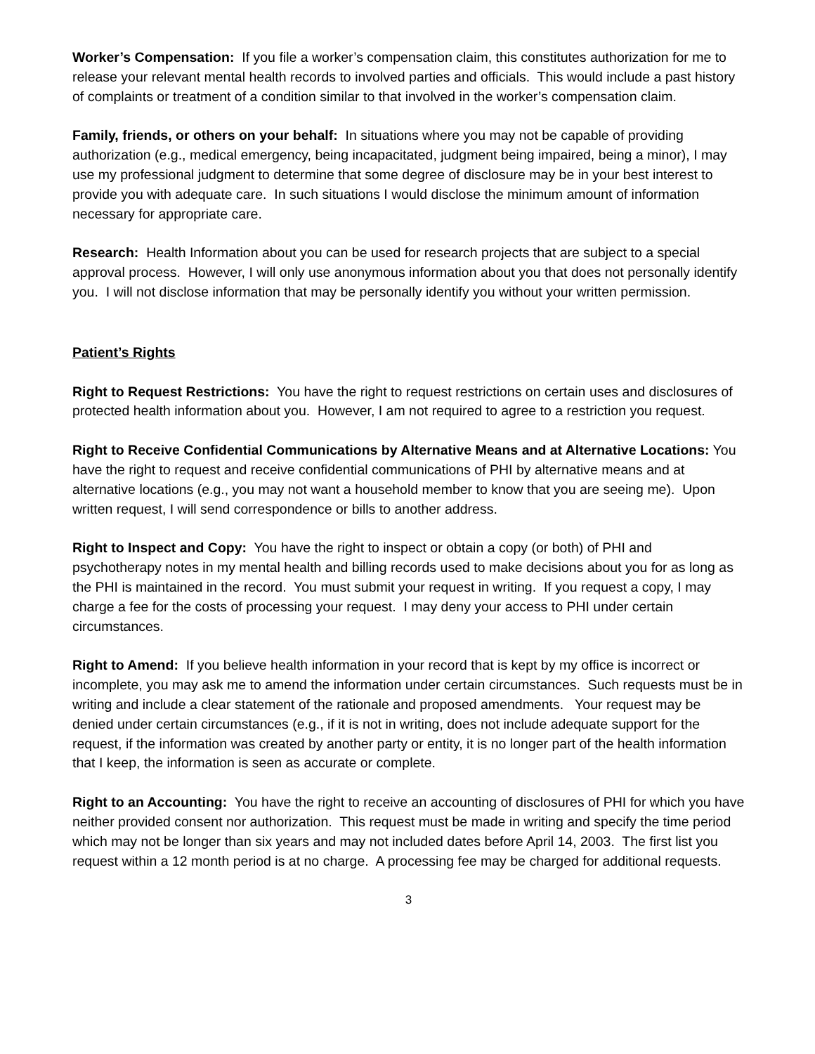Worker’s Compensation: If you file a worker’s compensation claim, this constitutes authorization for me to release your relevant mental health records to involved parties and officials. This would include a past history of complaints or treatment of a condition similar to that involved in the worker’s compensation claim.
Family, friends, or others on your behalf: In situations where you may not be capable of providing authorization (e.g., medical emergency, being incapacitated, judgment being impaired, being a minor), I may use my professional judgment to determine that some degree of disclosure may be in your best interest to provide you with adequate care. In such situations I would disclose the minimum amount of information necessary for appropriate care.
Research: Health Information about you can be used for research projects that are subject to a special approval process. However, I will only use anonymous information about you that does not personally identify you. I will not disclose information that may be personally identify you without your written permission.
Patient’s Rights
Right to Request Restrictions: You have the right to request restrictions on certain uses and disclosures of protected health information about you. However, I am not required to agree to a restriction you request.
Right to Receive Confidential Communications by Alternative Means and at Alternative Locations: You have the right to request and receive confidential communications of PHI by alternative means and at alternative locations (e.g., you may not want a household member to know that you are seeing me). Upon written request, I will send correspondence or bills to another address.
Right to Inspect and Copy: You have the right to inspect or obtain a copy (or both) of PHI and psychotherapy notes in my mental health and billing records used to make decisions about you for as long as the PHI is maintained in the record. You must submit your request in writing. If you request a copy, I may charge a fee for the costs of processing your request. I may deny your access to PHI under certain circumstances.
Right to Amend: If you believe health information in your record that is kept by my office is incorrect or incomplete, you may ask me to amend the information under certain circumstances. Such requests must be in writing and include a clear statement of the rationale and proposed amendments. Your request may be denied under certain circumstances (e.g., if it is not in writing, does not include adequate support for the request, if the information was created by another party or entity, it is no longer part of the health information that I keep, the information is seen as accurate or complete.
Right to an Accounting: You have the right to receive an accounting of disclosures of PHI for which you have neither provided consent nor authorization. This request must be made in writing and specify the time period which may not be longer than six years and may not included dates before April 14, 2003. The first list you request within a 12 month period is at no charge. A processing fee may be charged for additional requests.
3